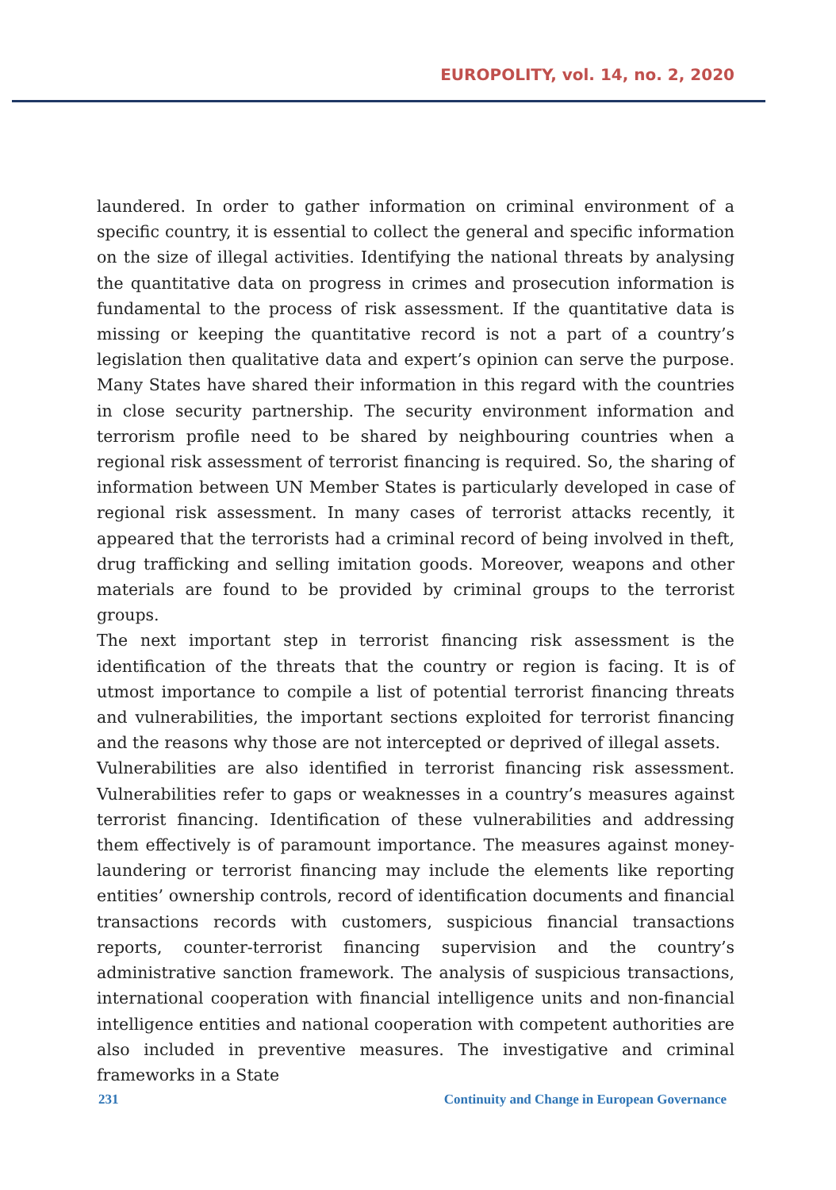EUROPOLITY, vol. 14, no. 2, 2020
laundered. In order to gather information on criminal environment of a specific country, it is essential to collect the general and specific information on the size of illegal activities. Identifying the national threats by analysing the quantitative data on progress in crimes and prosecution information is fundamental to the process of risk assessment. If the quantitative data is missing or keeping the quantitative record is not a part of a country’s legislation then qualitative data and expert’s opinion can serve the purpose. Many States have shared their information in this regard with the countries in close security partnership. The security environment information and terrorism profile need to be shared by neighbouring countries when a regional risk assessment of terrorist financing is required. So, the sharing of information between UN Member States is particularly developed in case of regional risk assessment. In many cases of terrorist attacks recently, it appeared that the terrorists had a criminal record of being involved in theft, drug trafficking and selling imitation goods. Moreover, weapons and other materials are found to be provided by criminal groups to the terrorist groups.
The next important step in terrorist financing risk assessment is the identification of the threats that the country or region is facing. It is of utmost importance to compile a list of potential terrorist financing threats and vulnerabilities, the important sections exploited for terrorist financing and the reasons why those are not intercepted or deprived of illegal assets.
Vulnerabilities are also identified in terrorist financing risk assessment. Vulnerabilities refer to gaps or weaknesses in a country’s measures against terrorist financing. Identification of these vulnerabilities and addressing them effectively is of paramount importance. The measures against money-laundering or terrorist financing may include the elements like reporting entities’ ownership controls, record of identification documents and financial transactions records with customers, suspicious financial transactions reports, counter-terrorist financing supervision and the country’s administrative sanction framework. The analysis of suspicious transactions, international cooperation with financial intelligence units and non-financial intelligence entities and national cooperation with competent authorities are also included in preventive measures. The investigative and criminal frameworks in a State
231 Continuity and Change in European Governance